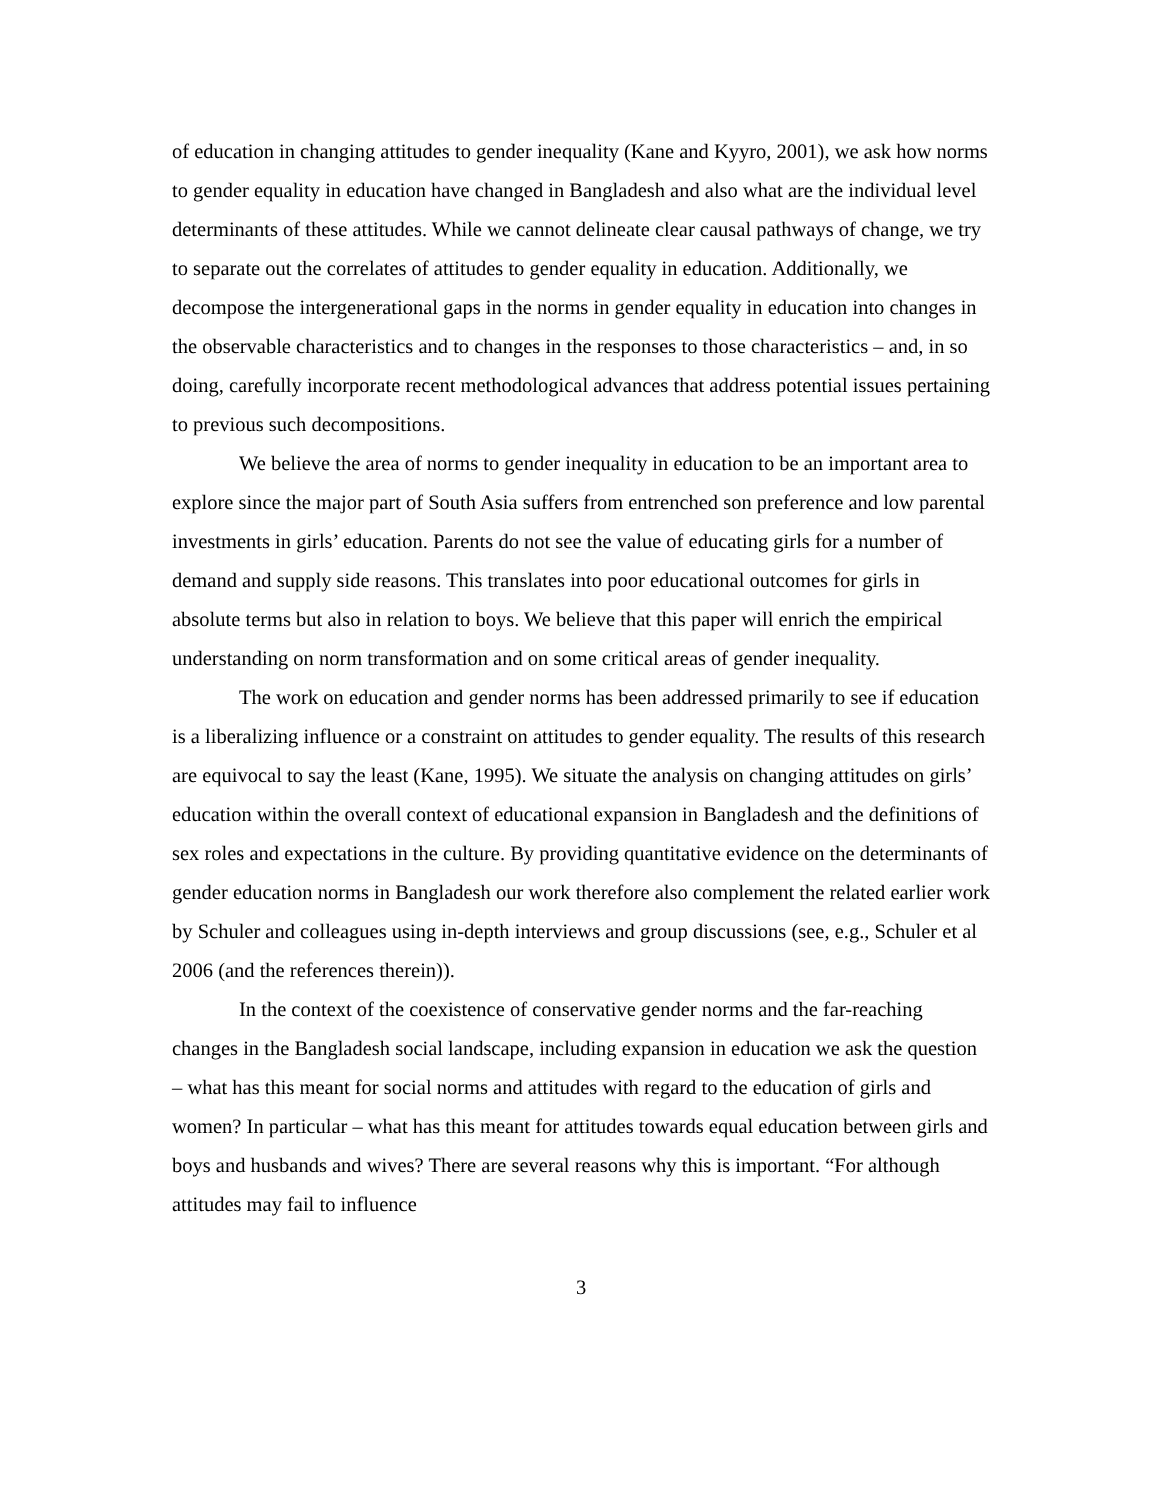of education in changing attitudes to gender inequality (Kane and Kyyro, 2001), we ask how norms to gender equality in education have changed in Bangladesh and also what are the individual level determinants of these attitudes. While we cannot delineate clear causal pathways of change, we try to separate out the correlates of attitudes to gender equality in education. Additionally, we decompose the intergenerational gaps in the norms in gender equality in education into changes in the observable characteristics and to changes in the responses to those characteristics – and, in so doing, carefully incorporate recent methodological advances that address potential issues pertaining to previous such decompositions.
We believe the area of norms to gender inequality in education to be an important area to explore since the major part of South Asia suffers from entrenched son preference and low parental investments in girls’ education. Parents do not see the value of educating girls for a number of demand and supply side reasons. This translates into poor educational outcomes for girls in absolute terms but also in relation to boys. We believe that this paper will enrich the empirical understanding on norm transformation and on some critical areas of gender inequality.
The work on education and gender norms has been addressed primarily to see if education is a liberalizing influence or a constraint on attitudes to gender equality. The results of this research are equivocal to say the least (Kane, 1995). We situate the analysis on changing attitudes on girls’ education within the overall context of educational expansion in Bangladesh and the definitions of sex roles and expectations in the culture. By providing quantitative evidence on the determinants of gender education norms in Bangladesh our work therefore also complement the related earlier work by Schuler and colleagues using in-depth interviews and group discussions (see, e.g., Schuler et al 2006 (and the references therein)).
In the context of the coexistence of conservative gender norms and the far-reaching changes in the Bangladesh social landscape, including expansion in education we ask the question – what has this meant for social norms and attitudes with regard to the education of girls and women? In particular – what has this meant for attitudes towards equal education between girls and boys and husbands and wives? There are several reasons why this is important. “For although attitudes may fail to influence
3